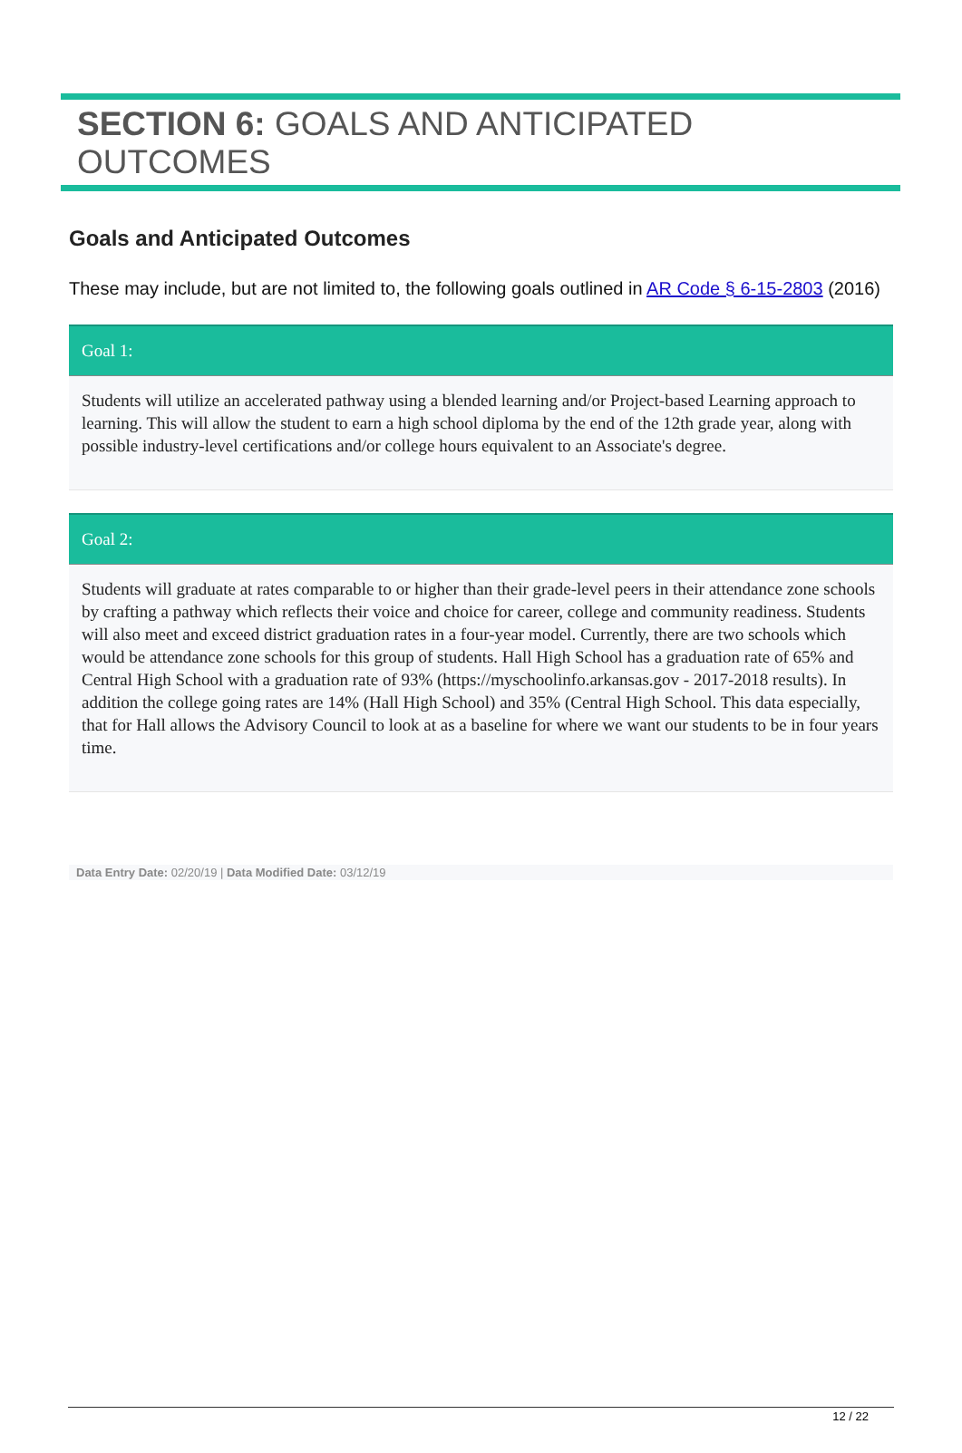SECTION 6: GOALS AND ANTICIPATED OUTCOMES
Goals and Anticipated Outcomes
These may include, but are not limited to, the following goals outlined in AR Code § 6-15-2803 (2016)
Goal 1:
Students will utilize an accelerated pathway using a blended learning and/or Project-based Learning approach to learning. This will allow the student to earn a high school diploma by the end of the 12th grade year, along with possible industry-level certifications and/or college hours equivalent to an Associate's degree.
Goal 2:
Students will graduate at rates comparable to or higher than their grade-level peers in their attendance zone schools by crafting a pathway which reflects their voice and choice for career, college and community readiness. Students will also meet and exceed district graduation rates in a four-year model. Currently, there are two schools which would be attendance zone schools for this group of students. Hall High School has a graduation rate of 65% and Central High School with a graduation rate of 93% (https://myschoolinfo.arkansas.gov - 2017-2018 results). In addition the college going rates are 14% (Hall High School) and 35% (Central High School. This data especially, that for Hall allows the Advisory Council to look at as a baseline for where we want our students to be in four years time.
Data Entry Date: 02/20/19 | Data Modified Date: 03/12/19
12 / 22